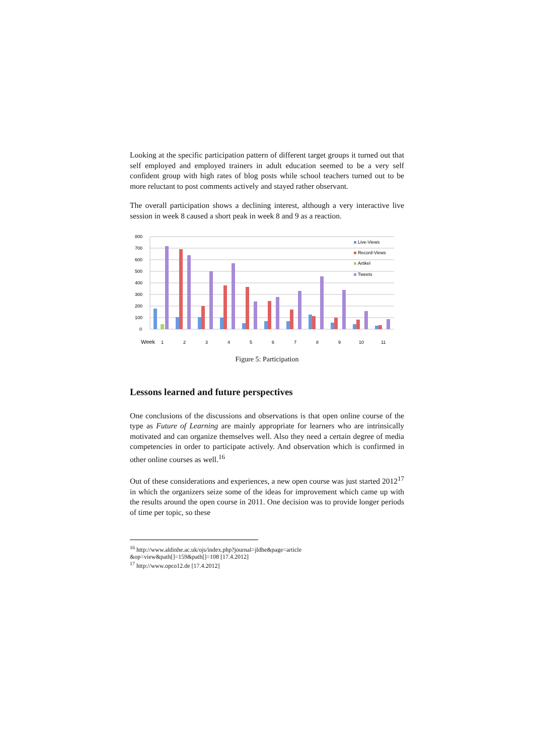Looking at the specific participation pattern of different target groups it turned out that self employed and employed trainers in adult education seemed to be a very self confident group with high rates of blog posts while school teachers turned out to be more reluctant to post comments actively and stayed rather observant.
The overall participation shows a declining interest, although a very interactive live session in week 8 caused a short peak in week 8 and 9 as a reaction.
800
700
600
500
400
300
200
100
0
Live-Views
Record-Views
Artikel
Tweets
Week
1
2
3
4
5
6
7
8
9
10
11
Figure 5: Participation
Lessons learned and future perspectives
One conclusions of the discussions and observations is that open online course of the type as Future of Learning are mainly appropriate for learners who are intrinsically motivated and can organize themselves well. Also they need a certain degree of media competencies in order to participate actively. And observation which is confirmed in other online courses as well.<sup>16</sup>
Out of these considerations and experiences, a new open course was just started 2012<sup>17</sup> in which the organizers seize some of the ideas for improvement which came up with the results around the open course in 2011. One decision was to provide longer periods of time per topic, so these
<sup>16</sup> http://www.aldinhe.ac.uk/ojs/index.php?journal=jldhe&page=article
&op=view&path[]=159&path[]=108 [17.4.2012]
<sup>17</sup> http://www.opco12.de [17.4.2012]